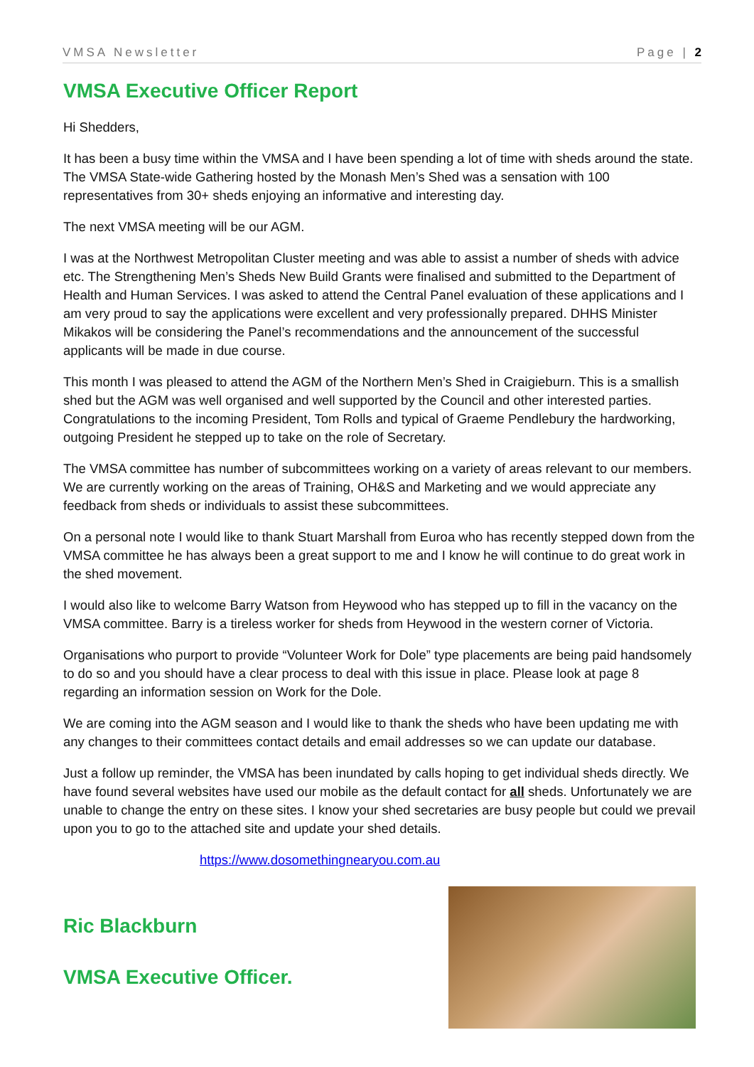VMSA Newsletter Page | 2
VMSA Executive Officer Report
Hi Shedders,
It has been a busy time within the VMSA and I have been spending a lot of time with sheds around the state. The VMSA State-wide Gathering hosted by the Monash Men’s Shed was a sensation with 100 representatives from 30+ sheds enjoying an informative and interesting day.
The next VMSA meeting will be our AGM.
I was at the Northwest Metropolitan Cluster meeting and was able to assist a number of sheds with advice etc. The Strengthening Men’s Sheds New Build Grants were finalised and submitted to the Department of Health and Human Services. I was asked to attend the Central Panel evaluation of these applications and I am very proud to say the applications were excellent and very professionally prepared. DHHS Minister Mikakos will be considering the Panel’s recommendations and the announcement of the successful applicants will be made in due course.
This month I was pleased to attend the AGM of the Northern Men’s Shed in Craigieburn. This is a smallish shed but the AGM was well organised and well supported by the Council and other interested parties. Congratulations to the incoming President, Tom Rolls and typical of Graeme Pendlebury the hardworking, outgoing President he stepped up to take on the role of Secretary.
The VMSA committee has number of subcommittees working on a variety of areas relevant to our members. We are currently working on the areas of Training, OH&S and Marketing and we would appreciate any feedback from sheds or individuals to assist these subcommittees.
On a personal note I would like to thank Stuart Marshall from Euroa who has recently stepped down from the VMSA committee he has always been a great support to me and I know he will continue to do great work in the shed movement.
I would also like to welcome Barry Watson from Heywood who has stepped up to fill in the vacancy on the VMSA committee. Barry is a tireless worker for sheds from Heywood in the western corner of Victoria.
Organisations who purport to provide “Volunteer Work for Dole” type placements are being paid handsomely to do so and you should have a clear process to deal with this issue in place. Please look at page 8 regarding an information session on Work for the Dole.
We are coming into the AGM season and I would like to thank the sheds who have been updating me with any changes to their committees contact details and email addresses so we can update our database.
Just a follow up reminder, the VMSA has been inundated by calls hoping to get individual sheds directly. We have found several websites have used our mobile as the default contact for all sheds. Unfortunately we are unable to change the entry on these sites. I know your shed secretaries are busy people but could we prevail upon you to go to the attached site and update your shed details.
https://www.dosomethingnearyou.com.au
Ric Blackburn
VMSA Executive Officer.